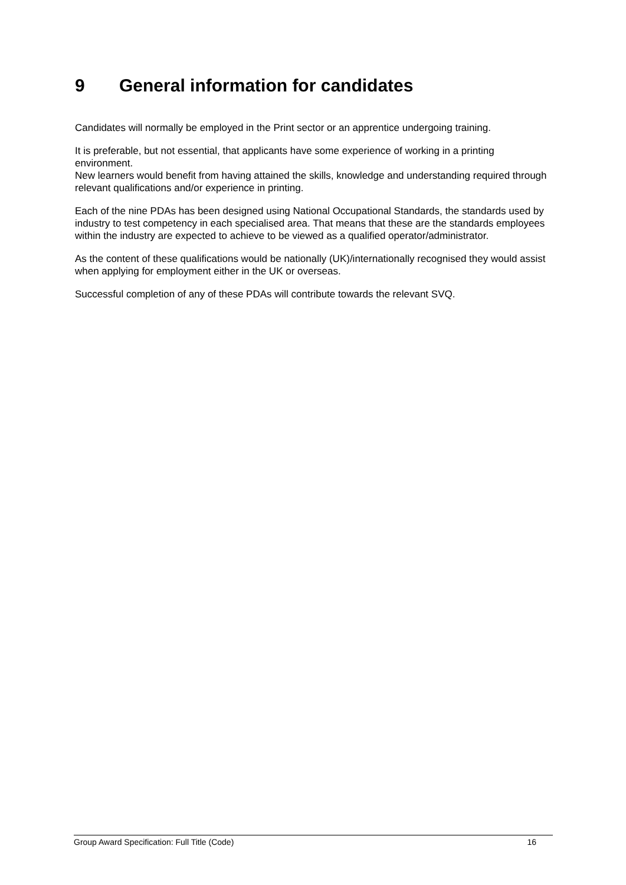9 General information for candidates
Candidates will normally be employed in the Print sector or an apprentice undergoing training.
It is preferable, but not essential, that applicants have some experience of working in a printing environment.
New learners would benefit from having attained the skills, knowledge and understanding required through relevant qualifications and/or experience in printing.
Each of the nine PDAs has been designed using National Occupational Standards, the standards used by industry to test competency in each specialised area. That means that these are the standards employees within the industry are expected to achieve to be viewed as a qualified operator/administrator.
As the content of these qualifications would be nationally (UK)/internationally recognised they would assist when applying for employment either in the UK or overseas.
Successful completion of any of these PDAs will contribute towards the relevant SVQ.
Group Award Specification: Full Title (Code) 16